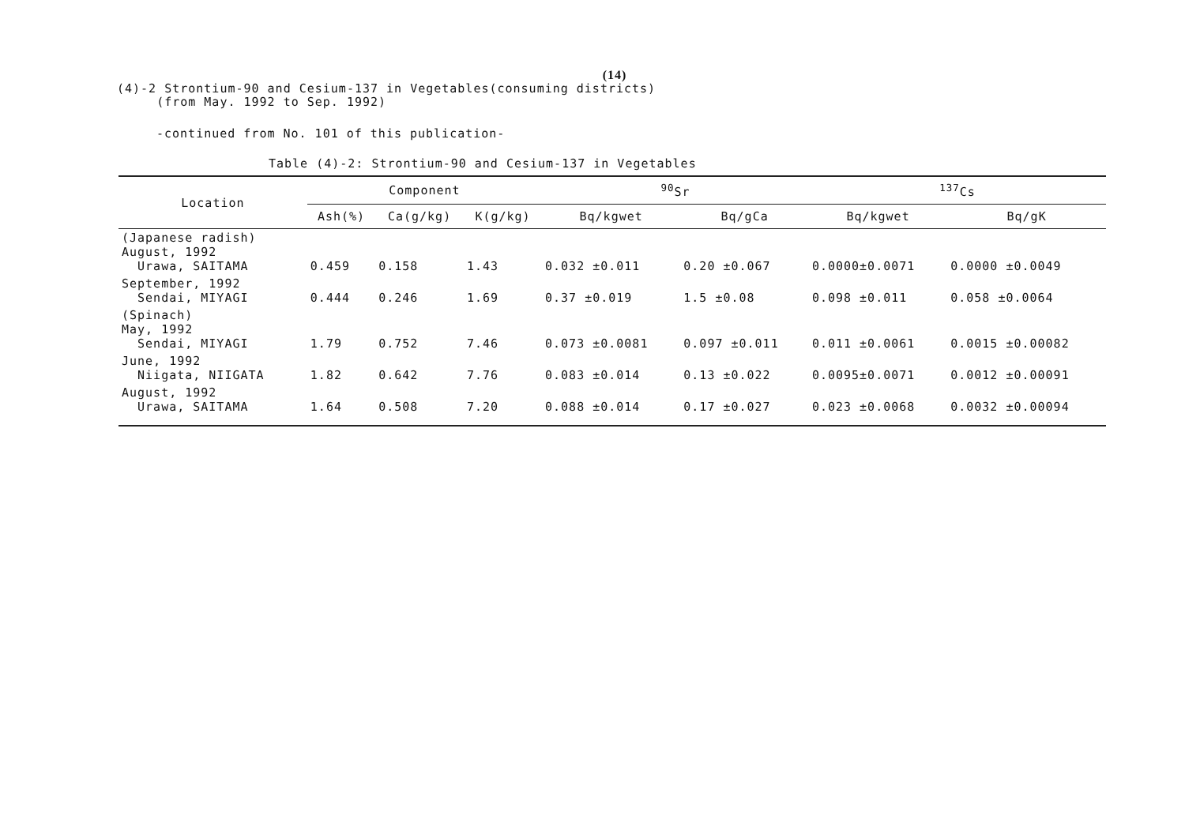(14)
(4)-2 Strontium-90 and Cesium-137 in Vegetables(consuming districts)
(from May. 1992 to Sep. 1992)
-continued from No. 101 of this publication-
Table (4)-2: Strontium-90 and Cesium-137 in Vegetables
| Location | Component | | | <sup>90</sup>Sr | | <sup>137</sup>Cs | |
| --- | --- | --- | --- | --- | --- | --- | --- |
| | Ash(%) | Ca(g/kg) | K(g/kg) | Bq/kgwet | Bq/gCa | Bq/kgwet | Bq/gK |
| (Japanese radish) August, 1992 Urawa, SAITAMA | 0.459 | 0.158 | 1.43 | 0.032 ±0.011 | 0.20 ±0.067 | 0.0000±0.0071 | 0.0000 ±0.0049 |
| September, 1992 Sendai, MIYAGI | 0.444 | 0.246 | 1.69 | 0.37 ±0.019 | 1.5 ±0.08 | 0.098 ±0.011 | 0.058 ±0.0064 |
| (Spinach) May, 1992 Sendai, MIYAGI | 1.79 | 0.752 | 7.46 | 0.073 ±0.0081 | 0.097 ±0.011 | 0.011 ±0.0061 | 0.0015 ±0.00082 |
| June, 1992 Niigata, NIIGATA | 1.82 | 0.642 | 7.76 | 0.083 ±0.014 | 0.13 ±0.022 | 0.0095±0.0071 | 0.0012 ±0.00091 |
| August, 1992 Urawa, SAITAMA | 1.64 | 0.508 | 7.20 | 0.088 ±0.014 | 0.17 ±0.027 | 0.023 ±0.0068 | 0.0032 ±0.00094 |